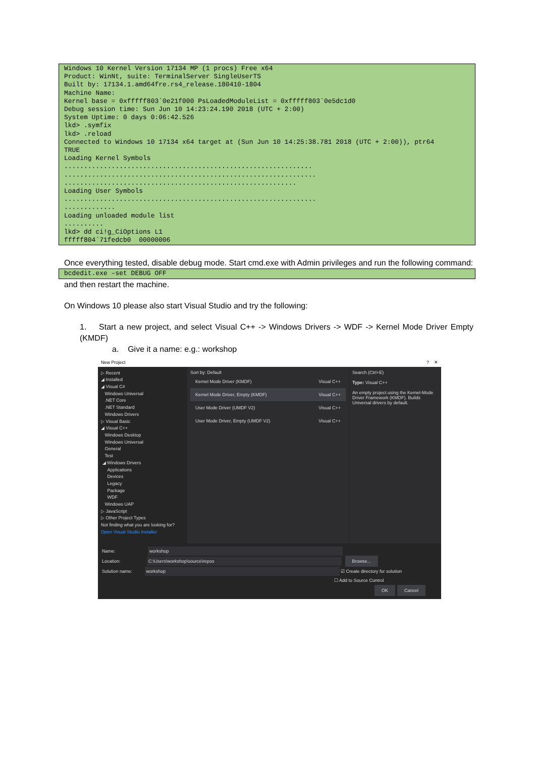Windows 10 Kernel Version 17134 MP (1 procs) Free x64 Product: WinNt, suite: TerminalServer SingleUserTS Built by: 17134.1.amd64fre.rs4_release.180410-1804 Machine Name: Kernel base = 0xfffff803`0e21f000 PsLoadedModuleList = 0xfffff803`0e5dc1d0 Debug session time: Sun Jun 10 14:23:24.190 2018 (UTC + 2:00) System Uptime: 0 days 0:06:42.526 lkd> .symfix lkd> .reload Connected to Windows 10 17134 x64 target at (Sun Jun 10 14:25:38.781 2018 (UTC + 2:00)), ptr64 TRUE Loading Kernel Symbols ............................................................... ................................................................ ........................................................... Loading User Symbols ................................................................ ............. Loading unloaded module list .......... lkd> dd ci!g_CiOptions L1 fffff804`71fedcb0 00000006
Once everything tested, disable debug mode. Start cmd.exe with Admin privileges and run the following command:
bcdedit.exe –set DEBUG OFF
and then restart the machine.
On Windows 10 please also start Visual Studio and try the following:
1. Start a new project, and select Visual C++ -> Windows Drivers -> WDF -> Kernel Mode Driver Empty (KMDF)
a. Give it a name: e.g.: workshop
New Project? ✕
▷ Recent
◢ Installed
◢ Visual C#
Windows Universal
.NET Core
.NET Standard
Windows Drivers
▷ Visual Basic
◢ Visual C++
Windows Desktop
Windows Universal
General
Test
◢ Windows Drivers
Applications
Devices
Legacy
Package
WDF
Windows UAP
▷ JavaScript
▷ Other Project Types
Not finding what you are looking for?
Open Visual Studio Installer
Sort by: Default
Kernel Mode Driver (KMDF) Visual C++
Kernel Mode Driver, Empty (KMDF) Visual C++
User Mode Driver (UMDF V2) Visual C++
User Mode Driver, Empty (UMDF V2) Visual C++
Search (Ctrl+E)
Type: Visual C++
An empty project using the Kernel-Mode Driver Framework (KMDF). Builds Universal drivers by default.
Name: workshop
Location: C:\Users\workshop\source\repos Browse...
Solution name: workshop ☑ Create directory for solution
☐ Add to Source Control
OK Cancel